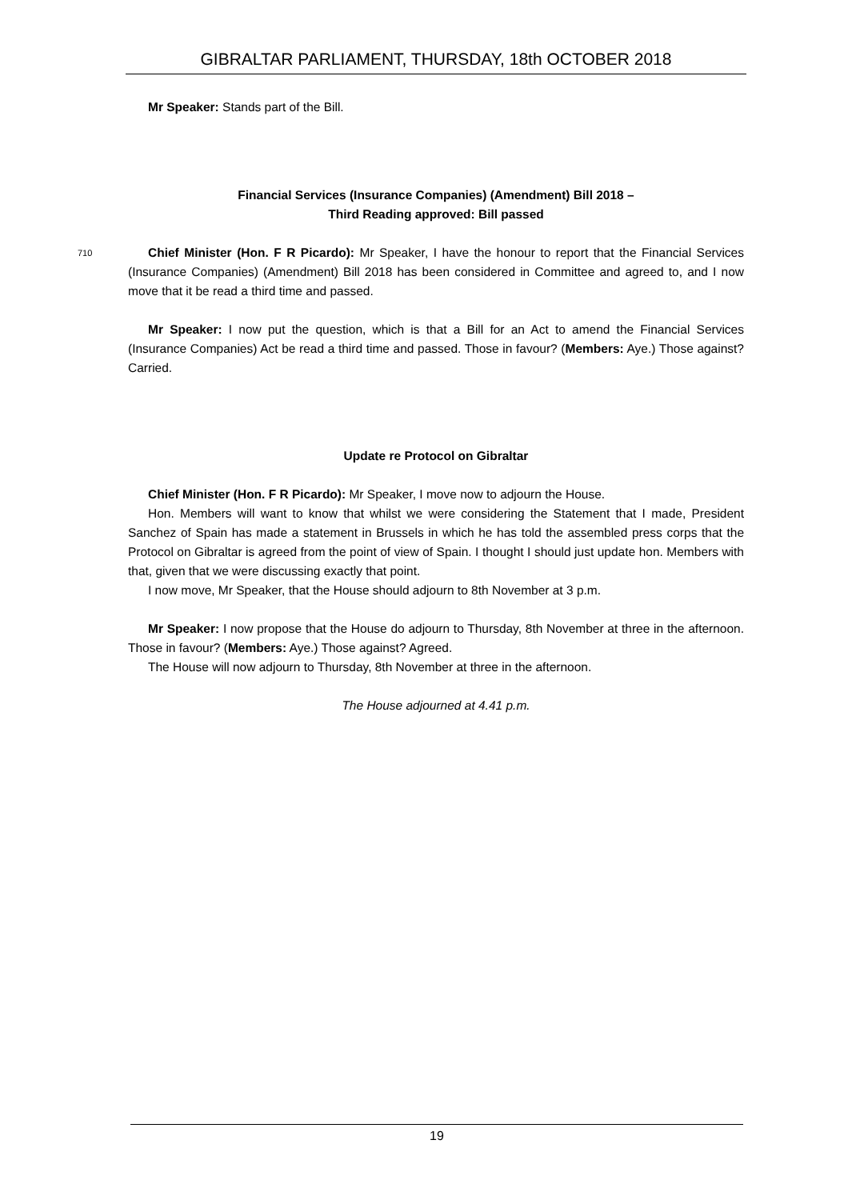GIBRALTAR PARLIAMENT, THURSDAY, 18th OCTOBER 2018
Mr Speaker: Stands part of the Bill.
Financial Services (Insurance Companies) (Amendment) Bill 2018 –
Third Reading approved: Bill passed
710
Chief Minister (Hon. F R Picardo): Mr Speaker, I have the honour to report that the Financial Services (Insurance Companies) (Amendment) Bill 2018 has been considered in Committee and agreed to, and I now move that it be read a third time and passed.
Mr Speaker: I now put the question, which is that a Bill for an Act to amend the Financial Services (Insurance Companies) Act be read a third time and passed. Those in favour? (Members: Aye.) Those against? Carried.
Update re Protocol on Gibraltar
Chief Minister (Hon. F R Picardo): Mr Speaker, I move now to adjourn the House.
Hon. Members will want to know that whilst we were considering the Statement that I made, President Sanchez of Spain has made a statement in Brussels in which he has told the assembled press corps that the Protocol on Gibraltar is agreed from the point of view of Spain. I thought I should just update hon. Members with that, given that we were discussing exactly that point.
I now move, Mr Speaker, that the House should adjourn to 8th November at 3 p.m.
Mr Speaker: I now propose that the House do adjourn to Thursday, 8th November at three in the afternoon. Those in favour? (Members: Aye.) Those against? Agreed.
The House will now adjourn to Thursday, 8th November at three in the afternoon.
The House adjourned at 4.41 p.m.
19